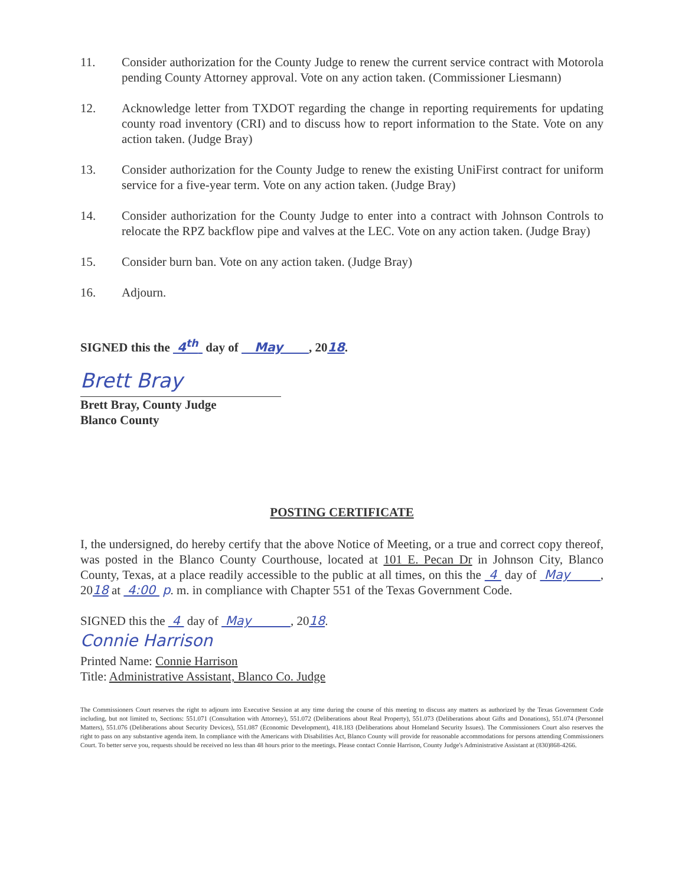11. Consider authorization for the County Judge to renew the current service contract with Motorola pending County Attorney approval. Vote on any action taken. (Commissioner Liesmann)
12. Acknowledge letter from TXDOT regarding the change in reporting requirements for updating county road inventory (CRI) and to discuss how to report information to the State. Vote on any action taken. (Judge Bray)
13. Consider authorization for the County Judge to renew the existing UniFirst contract for uniform service for a five-year term. Vote on any action taken. (Judge Bray)
14. Consider authorization for the County Judge to enter into a contract with Johnson Controls to relocate the RPZ backflow pipe and valves at the LEC. Vote on any action taken. (Judge Bray)
15. Consider burn ban. Vote on any action taken. (Judge Bray)
16. Adjourn.
SIGNED this the 4<sup>th</sup> day of May , 2018.
Brett Bray
Brett Bray, County Judge
Blanco County
POSTING CERTIFICATE
I, the undersigned, do hereby certify that the above Notice of Meeting, or a true and correct copy thereof, was posted in the Blanco County Courthouse, located at 101 E. Pecan Dr in Johnson City, Blanco County, Texas, at a place readily accessible to the public at all times, on this the 4 day of May , 2018 at 4:00 p. m. in compliance with Chapter 551 of the Texas Government Code.
SIGNED this the 4 day of May , 2018.
Connie Harrison
Printed Name: Connie Harrison
Title: Administrative Assistant, Blanco Co. Judge
The Commissioners Court reserves the right to adjourn into Executive Session at any time during the course of this meeting to discuss any matters as authorized by the Texas Government Code including, but not limited to, Sections: 551.071 (Consultation with Attorney), 551.072 (Deliberations about Real Property), 551.073 (Deliberations about Gifts and Donations), 551.074 (Personnel Matters), 551.076 (Deliberations about Security Devices), 551.087 (Economic Development), 418.183 (Deliberations about Homeland Security Issues). The Commissioners Court also reserves the right to pass on any substantive agenda item. In compliance with the Americans with Disabilities Act, Blanco County will provide for reasonable accommodations for persons attending Commissioners Court. To better serve you, requests should be received no less than 48 hours prior to the meetings. Please contact Connie Harrison, County Judge's Administrative Assistant at (830)868-4266.